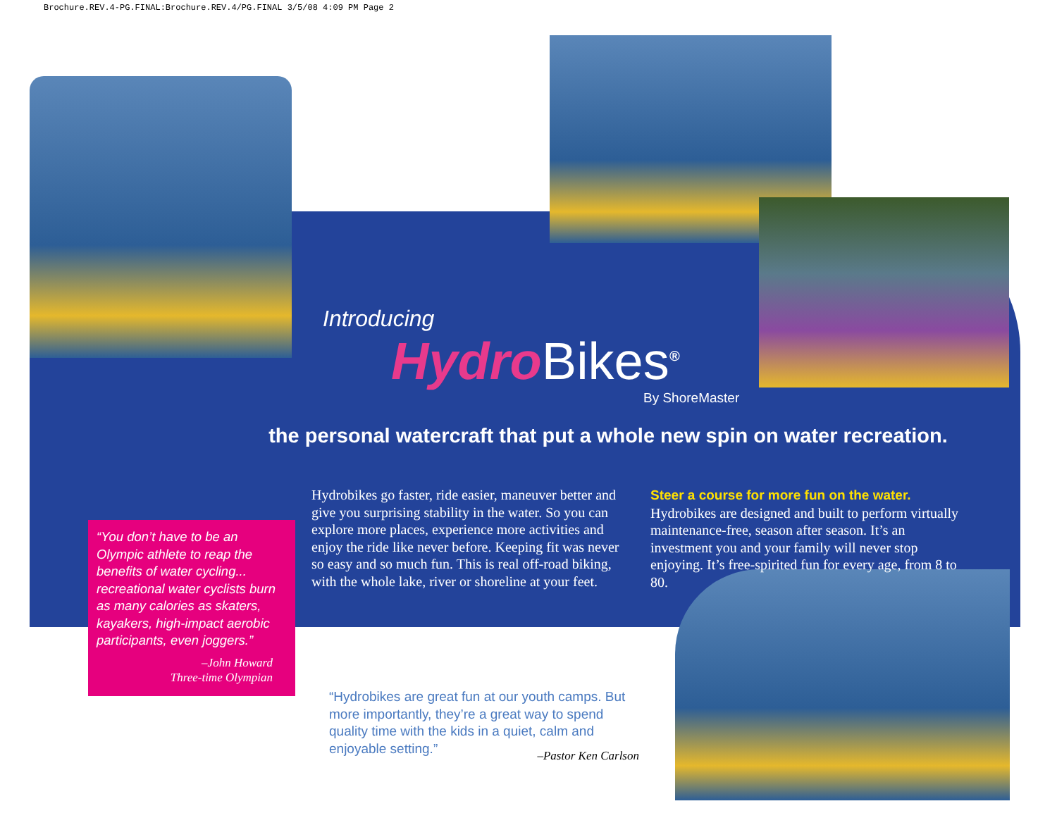Brochure.REV.4-PG.FINAL:Brochure.REV.4/PG.FINAL 3/5/08 4:09 PM Page 2
Introducing
HydroBikes<sup>®</sup>
By ShoreMaster
the personal watercraft that put a whole new spin on water recreation.
Hydrobikes go faster, ride easier, maneuver better and give you surprising stability in the water. So you can explore more places, experience more activities and enjoy the ride like never before. Keeping fit was never so easy and so much fun. This is real off-road biking, with the whole lake, river or shoreline at your feet.
Steer a course for more fun on the water.
Hydrobikes are designed and built to perform virtually maintenance-free, season after season. It’s an investment you and your family will never stop enjoying. It’s free-spirited fun for every age, from 8 to 80.
“You don’t have to be an Olympic athlete to reap the benefits of water cycling... recreational water cyclists burn as many calories as skaters, kayakers, high-impact aerobic participants, even joggers.”
–John Howard
Three-time Olympian
“Hydrobikes are great fun at our youth camps. But more importantly, they’re a great way to spend quality time with the kids in a quiet, calm and enjoyable setting.”
–Pastor Ken Carlson